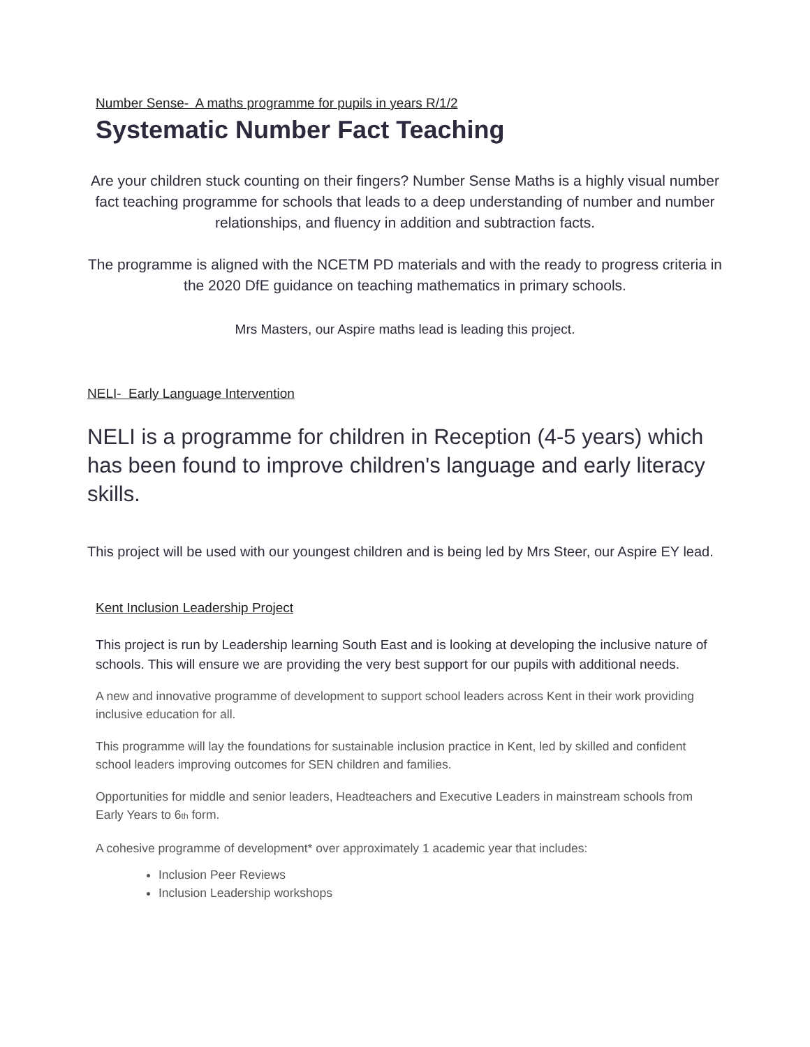Number Sense- A maths programme for pupils in years R/1/2
Systematic Number Fact Teaching
Are your children stuck counting on their fingers? Number Sense Maths is a highly visual number fact teaching programme for schools that leads to a deep understanding of number and number relationships, and fluency in addition and subtraction facts.
The programme is aligned with the NCETM PD materials and with the ready to progress criteria in the 2020 DfE guidance on teaching mathematics in primary schools.
Mrs Masters, our Aspire maths lead is leading this project.
NELI- Early Language Intervention
NELI is a programme for children in Reception (4-5 years) which has been found to improve children's language and early literacy skills.
This project will be used with our youngest children and is being led by Mrs Steer, our Aspire EY lead.
Kent Inclusion Leadership Project
This project is run by Leadership learning South East and is looking at developing the inclusive nature of schools. This will ensure we are providing the very best support for our pupils with additional needs.
A new and innovative programme of development to support school leaders across Kent in their work providing inclusive education for all.
This programme will lay the foundations for sustainable inclusion practice in Kent, led by skilled and confident school leaders improving outcomes for SEN children and families.
Opportunities for middle and senior leaders, Headteachers and Executive Leaders in mainstream schools from Early Years to 6<sub>th</sub> form.
A cohesive programme of development* over approximately 1 academic year that includes:
Inclusion Peer Reviews
Inclusion Leadership workshops